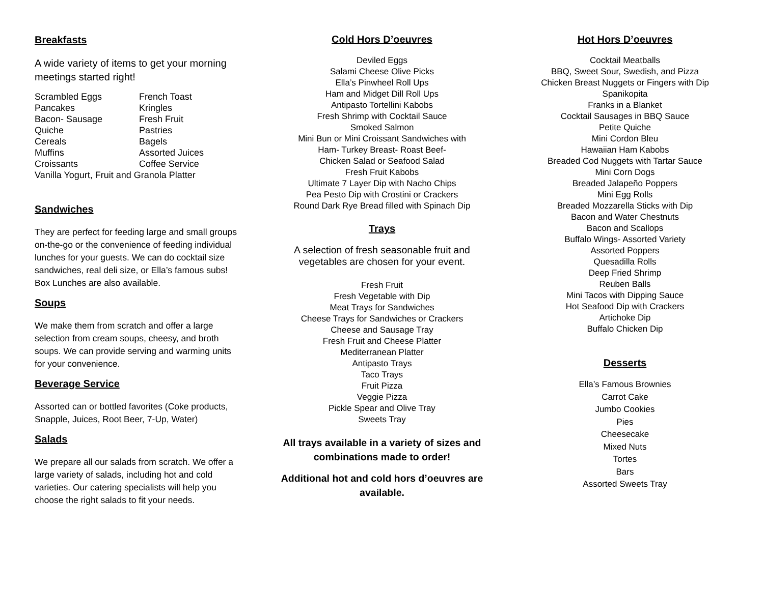Breakfasts
A wide variety of items to get your morning meetings started right!
| Scrambled Eggs | French Toast |
| Pancakes | Kringles |
| Bacon- Sausage | Fresh Fruit |
| Quiche | Pastries |
| Cereals | Bagels |
| Muffins | Assorted Juices |
| Croissants | Coffee Service |
| Vanilla Yogurt, Fruit and Granola Platter | |
Sandwiches
They are perfect for feeding large and small groups on-the-go or the convenience of feeding individual lunches for your guests. We can do cocktail size sandwiches, real deli size, or Ella’s famous subs! Box Lunches are also available.
Soups
We make them from scratch and offer a large selection from cream soups, cheesy, and broth soups. We can provide serving and warming units for your convenience.
Beverage Service
Assorted can or bottled favorites (Coke products, Snapple, Juices, Root Beer, 7-Up, Water)
Salads
We prepare all our salads from scratch. We offer a large variety of salads, including hot and cold varieties. Our catering specialists will help you choose the right salads to fit your needs.
Cold Hors D’oeuvres
Deviled Eggs
Salami Cheese Olive Picks
Ella’s Pinwheel Roll Ups
Ham and Midget Dill Roll Ups
Antipasto Tortellini Kabobs
Fresh Shrimp with Cocktail Sauce
Smoked Salmon
Mini Bun or Mini Croissant Sandwiches with
Ham- Turkey Breast- Roast Beef-
Chicken Salad or Seafood Salad
Fresh Fruit Kabobs
Ultimate 7 Layer Dip with Nacho Chips
Pea Pesto Dip with Crostini or Crackers
Round Dark Rye Bread filled with Spinach Dip
Trays
A selection of fresh seasonable fruit and vegetables are chosen for your event.
Fresh Fruit
Fresh Vegetable with Dip
Meat Trays for Sandwiches
Cheese Trays for Sandwiches or Crackers
Cheese and Sausage Tray
Fresh Fruit and Cheese Platter
Mediterranean Platter
Antipasto Trays
Taco Trays
Fruit Pizza
Veggie Pizza
Pickle Spear and Olive Tray
Sweets Tray
All trays available in a variety of sizes and combinations made to order!
Additional hot and cold hors d’oeuvres are available.
Hot Hors D’oeuvres
Cocktail Meatballs
BBQ, Sweet Sour, Swedish, and Pizza
Chicken Breast Nuggets or Fingers with Dip
Spanikopita
Franks in a Blanket
Cocktail Sausages in BBQ Sauce
Petite Quiche
Mini Cordon Bleu
Hawaiian Ham Kabobs
Breaded Cod Nuggets with Tartar Sauce
Mini Corn Dogs
Breaded Jalapeño Poppers
Mini Egg Rolls
Breaded Mozzarella Sticks with Dip
Bacon and Water Chestnuts
Bacon and Scallops
Buffalo Wings- Assorted Variety
Assorted Poppers
Quesadilla Rolls
Deep Fried Shrimp
Reuben Balls
Mini Tacos with Dipping Sauce
Hot Seafood Dip with Crackers
Artichoke Dip
Buffalo Chicken Dip
Desserts
Ella’s Famous Brownies
Carrot Cake
Jumbo Cookies
Pies
Cheesecake
Mixed Nuts
Tortes
Bars
Assorted Sweets Tray